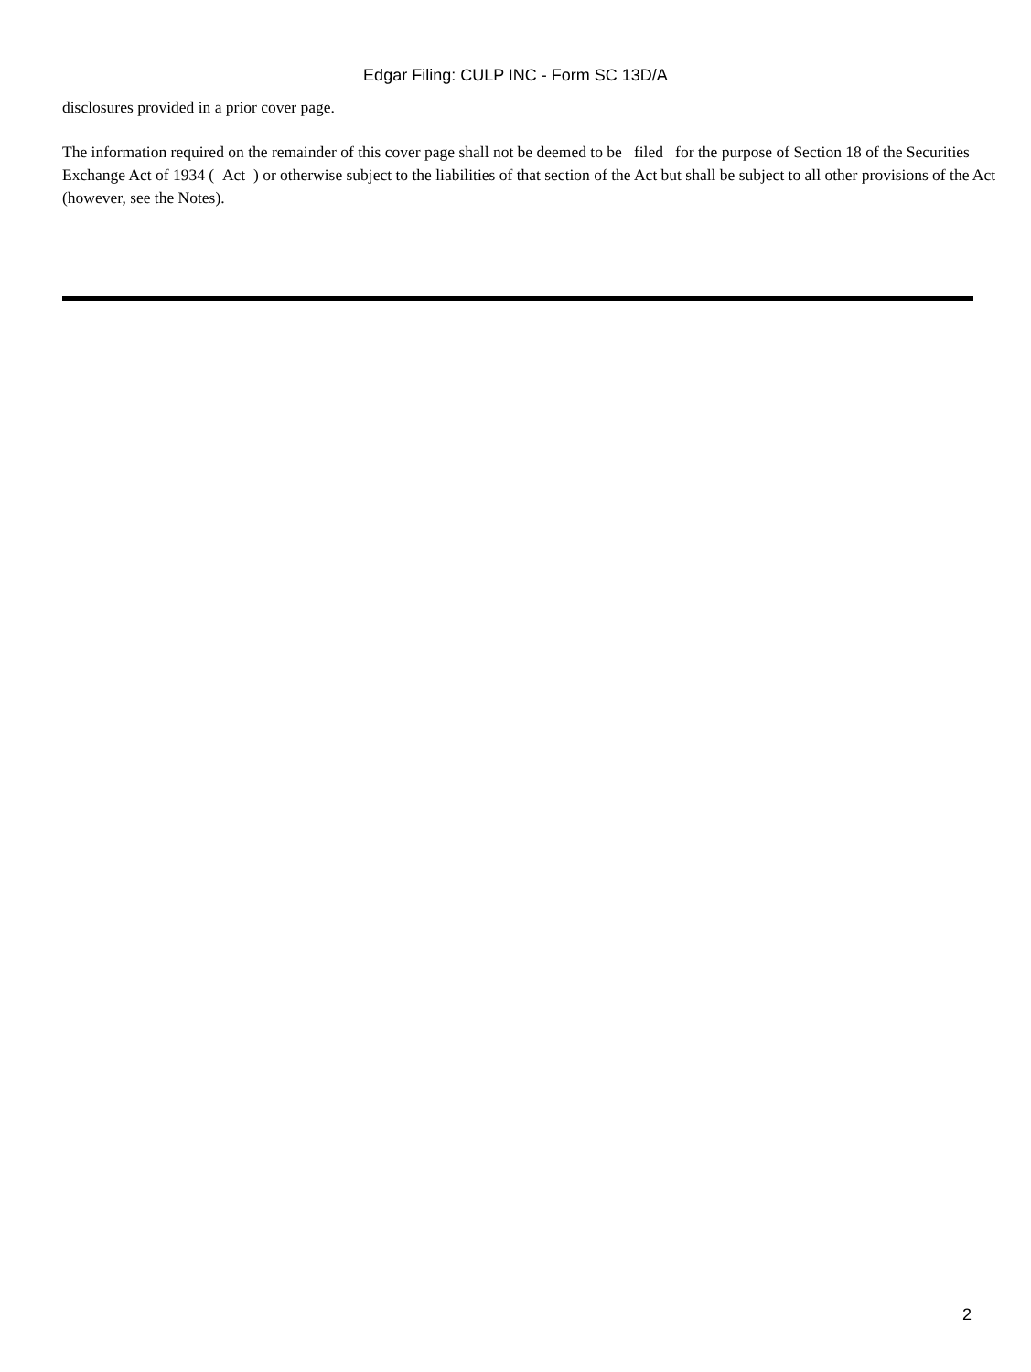Edgar Filing: CULP INC - Form SC 13D/A
disclosures provided in a prior cover page.
The information required on the remainder of this cover page shall not be deemed to be filed for the purpose of Section 18 of the Securities Exchange Act of 1934 ( Act ) or otherwise subject to the liabilities of that section of the Act but shall be subject to all other provisions of the Act (however, see the Notes).
2